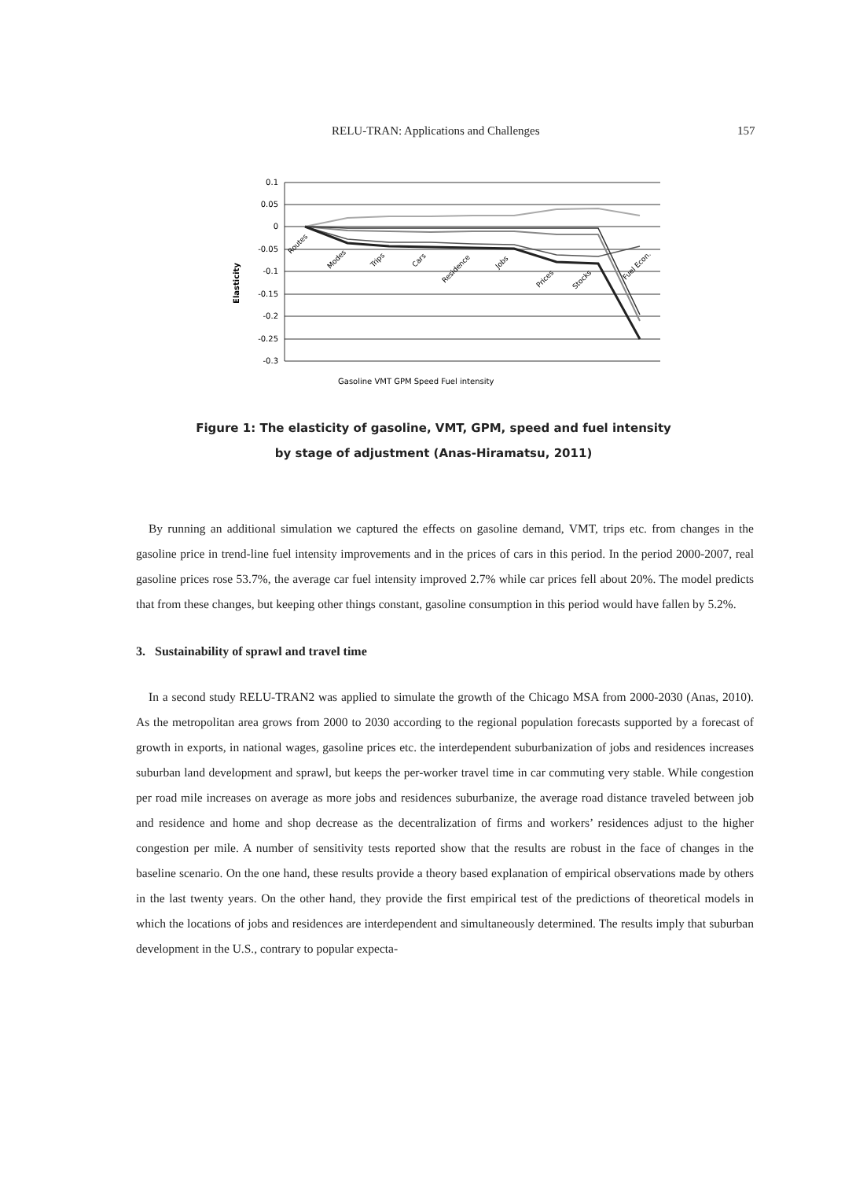RELU-TRAN: Applications and Challenges 157
Elasticity
0.1
0.05
0
-0.05
-0.1
-0.15
-0.2
-0.25
-0.3
Routes
Modes
Trips
Cars
Residence
Jobs
Prices
Stocks
Fuel Econ.
Gasoline VMT GPM Speed Fuel intensity
Figure 1: The elasticity of gasoline, VMT, GPM, speed and fuel intensity
by stage of adjustment (Anas-Hiramatsu, 2011)
By running an additional simulation we captured the effects on gasoline demand, VMT, trips etc. from changes in the gasoline price in trend-line fuel intensity improvements and in the prices of cars in this period. In the period 2000-2007, real gasoline prices rose 53.7%, the average car fuel intensity improved 2.7% while car prices fell about 20%. The model predicts that from these changes, but keeping other things constant, gasoline consumption in this period would have fallen by 5.2%.
3. Sustainability of sprawl and travel time
In a second study RELU-TRAN2 was applied to simulate the growth of the Chicago MSA from 2000-2030 (Anas, 2010). As the metropolitan area grows from 2000 to 2030 according to the regional population forecasts supported by a forecast of growth in exports, in national wages, gasoline prices etc. the interdependent suburbanization of jobs and residences increases suburban land development and sprawl, but keeps the per-worker travel time in car commuting very stable. While congestion per road mile increases on average as more jobs and residences suburbanize, the average road distance traveled between job and residence and home and shop decrease as the decentralization of firms and workers’ residences adjust to the higher congestion per mile. A number of sensitivity tests reported show that the results are robust in the face of changes in the baseline scenario. On the one hand, these results provide a theory based explanation of empirical observations made by others in the last twenty years. On the other hand, they provide the first empirical test of the predictions of theoretical models in which the locations of jobs and residences are interdependent and simultaneously determined. The results imply that suburban development in the U.S., contrary to popular expecta-